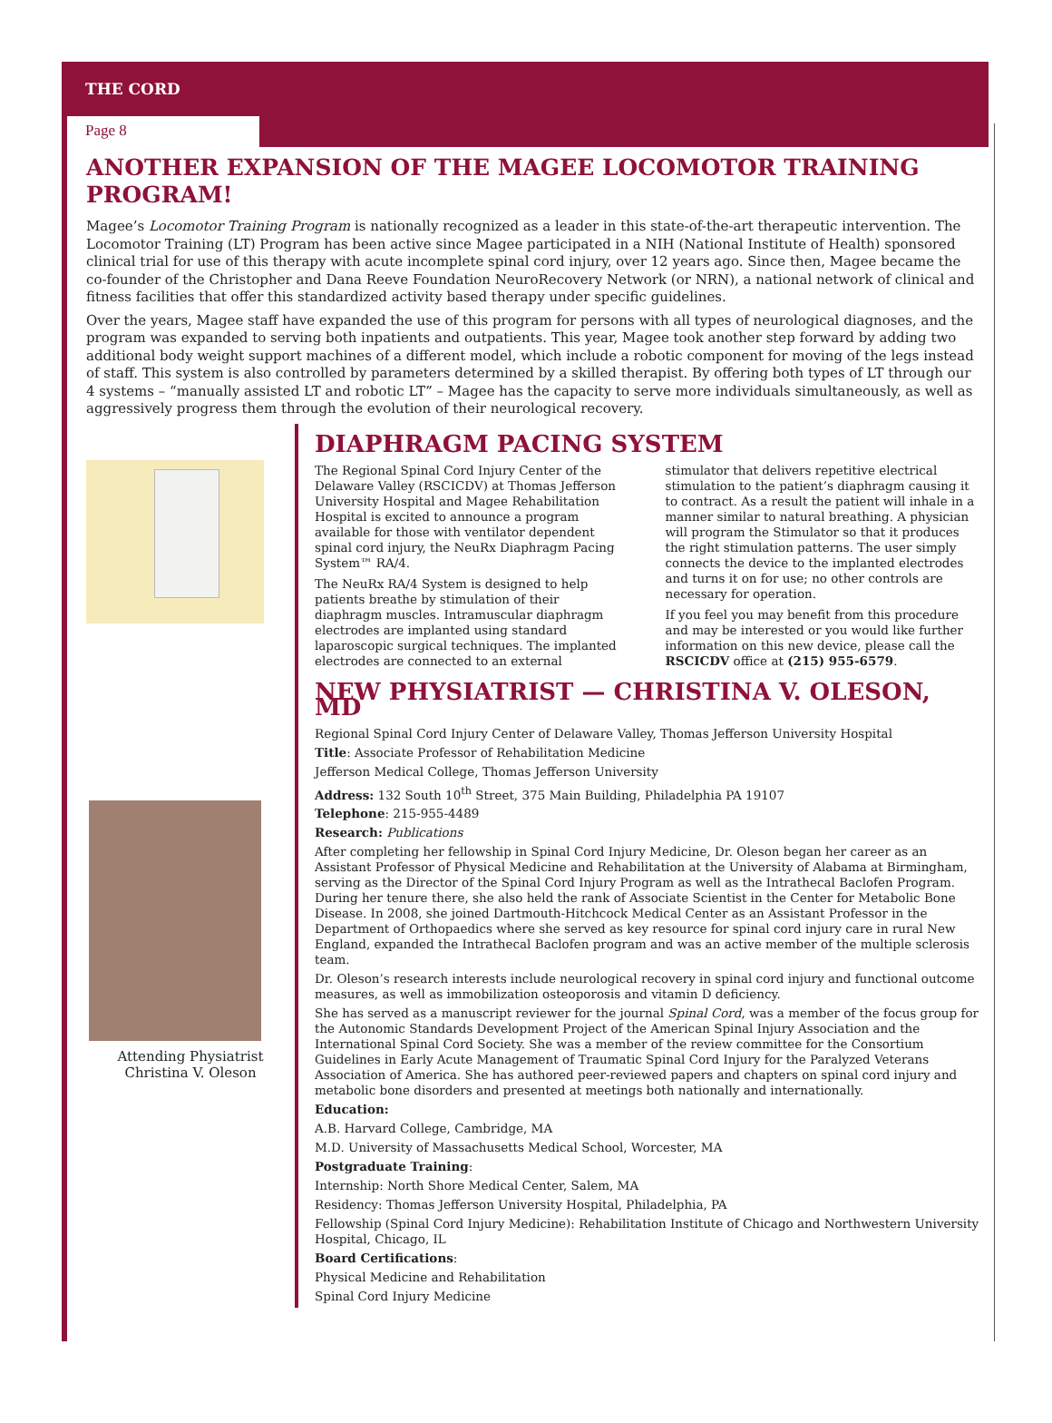THE CORD
Page 8
ANOTHER EXPANSION OF THE MAGEE LOCOMOTOR TRAINING PROGRAM!
Magee’s Locomotor Training Program is nationally recognized as a leader in this state-of-the-art therapeutic intervention. The Locomotor Training (LT) Program has been active since Magee participated in a NIH (National Institute of Health) sponsored clinical trial for use of this therapy with acute incomplete spinal cord injury, over 12 years ago. Since then, Magee became the co-founder of the Christopher and Dana Reeve Foundation NeuroRecovery Network (or NRN), a national network of clinical and fitness facilities that offer this standardized activity based therapy under specific guidelines.
Over the years, Magee staff have expanded the use of this program for persons with all types of neurological diagnoses, and the program was expanded to serving both inpatients and outpatients. This year, Magee took another step forward by adding two additional body weight support machines of a different model, which include a robotic component for moving of the legs instead of staff. This system is also controlled by parameters determined by a skilled therapist. By offering both types of LT through our 4 systems – “manually assisted LT and robotic LT” – Magee has the capacity to serve more individuals simultaneously, as well as aggressively progress them through the evolution of their neurological recovery.
Attending Physiatrist
Christina V. Oleson
DIAPHRAGM PACING SYSTEM
The Regional Spinal Cord Injury Center of the Delaware Valley (RSCICDV) at Thomas Jefferson University Hospital and Magee Rehabilitation Hospital is excited to announce a program available for those with ventilator dependent spinal cord injury, the NeuRx Diaphragm Pacing System™ RA/4.
The NeuRx RA/4 System is designed to help patients breathe by stimulation of their diaphragm muscles. Intramuscular diaphragm electrodes are implanted using standard laparoscopic surgical techniques. The implanted electrodes are connected to an external stimulator that delivers repetitive electrical stimulation to the patient’s diaphragm causing it to contract. As a result the patient will inhale in a manner similar to natural breathing. A physician will program the Stimulator so that it produces the right stimulation patterns. The user simply connects the device to the implanted electrodes and turns it on for use; no other controls are necessary for operation.
If you feel you may benefit from this procedure and may be interested or you would like further information on this new device, please call the RSCICDV office at (215) 955-6579.
NEW PHYSIATRIST — CHRISTINA V. OLESON, MD
Regional Spinal Cord Injury Center of Delaware Valley, Thomas Jefferson University Hospital
Title: Associate Professor of Rehabilitation Medicine
Jefferson Medical College, Thomas Jefferson University
Address: 132 South 10<sup>th</sup> Street, 375 Main Building, Philadelphia PA 19107
Telephone: 215-955-4489
Research: Publications
After completing her fellowship in Spinal Cord Injury Medicine, Dr. Oleson began her career as an Assistant Professor of Physical Medicine and Rehabilitation at the University of Alabama at Birmingham, serving as the Director of the Spinal Cord Injury Program as well as the Intrathecal Baclofen Program. During her tenure there, she also held the rank of Associate Scientist in the Center for Metabolic Bone Disease. In 2008, she joined Dartmouth-Hitchcock Medical Center as an Assistant Professor in the Department of Orthopaedics where she served as key resource for spinal cord injury care in rural New England, expanded the Intrathecal Baclofen program and was an active member of the multiple sclerosis team.
Dr. Oleson’s research interests include neurological recovery in spinal cord injury and functional outcome measures, as well as immobilization osteoporosis and vitamin D deficiency.
She has served as a manuscript reviewer for the journal Spinal Cord, was a member of the focus group for the Autonomic Standards Development Project of the American Spinal Injury Association and the International Spinal Cord Society. She was a member of the review committee for the Consortium Guidelines in Early Acute Management of Traumatic Spinal Cord Injury for the Paralyzed Veterans Association of America. She has authored peer-reviewed papers and chapters on spinal cord injury and metabolic bone disorders and presented at meetings both nationally and internationally.
Education:
A.B. Harvard College, Cambridge, MA
M.D. University of Massachusetts Medical School, Worcester, MA
Postgraduate Training:
Internship: North Shore Medical Center, Salem, MA
Residency: Thomas Jefferson University Hospital, Philadelphia, PA
Fellowship (Spinal Cord Injury Medicine): Rehabilitation Institute of Chicago and Northwestern University Hospital, Chicago, IL
Board Certifications:
Physical Medicine and Rehabilitation
Spinal Cord Injury Medicine